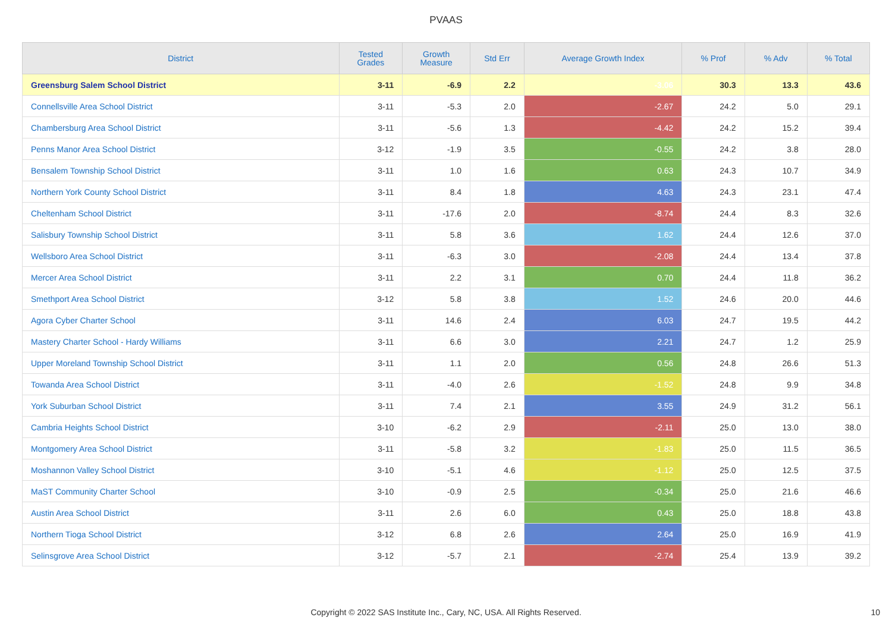PVAAS
| District | Tested Grades | Growth Measure | Std Err | Average Growth Index | % Prof | % Adv | % Total |
| --- | --- | --- | --- | --- | --- | --- | --- |
| Greensburg Salem School District | 3-11 | -6.9 | 2.2 | -3.06 | 30.3 | 13.3 | 43.6 |
| Connellsville Area School District | 3-11 | -5.3 | 2.0 | -2.67 | 24.2 | 5.0 | 29.1 |
| Chambersburg Area School District | 3-11 | -5.6 | 1.3 | -4.42 | 24.2 | 15.2 | 39.4 |
| Penns Manor Area School District | 3-12 | -1.9 | 3.5 | -0.55 | 24.2 | 3.8 | 28.0 |
| Bensalem Township School District | 3-11 | 1.0 | 1.6 | 0.63 | 24.3 | 10.7 | 34.9 |
| Northern York County School District | 3-11 | 8.4 | 1.8 | 4.63 | 24.3 | 23.1 | 47.4 |
| Cheltenham School District | 3-11 | -17.6 | 2.0 | -8.74 | 24.4 | 8.3 | 32.6 |
| Salisbury Township School District | 3-11 | 5.8 | 3.6 | 1.62 | 24.4 | 12.6 | 37.0 |
| Wellsboro Area School District | 3-11 | -6.3 | 3.0 | -2.08 | 24.4 | 13.4 | 37.8 |
| Mercer Area School District | 3-11 | 2.2 | 3.1 | 0.70 | 24.4 | 11.8 | 36.2 |
| Smethport Area School District | 3-12 | 5.8 | 3.8 | 1.52 | 24.6 | 20.0 | 44.6 |
| Agora Cyber Charter School | 3-11 | 14.6 | 2.4 | 6.03 | 24.7 | 19.5 | 44.2 |
| Mastery Charter School - Hardy Williams | 3-11 | 6.6 | 3.0 | 2.21 | 24.7 | 1.2 | 25.9 |
| Upper Moreland Township School District | 3-11 | 1.1 | 2.0 | 0.56 | 24.8 | 26.6 | 51.3 |
| Towanda Area School District | 3-11 | -4.0 | 2.6 | -1.52 | 24.8 | 9.9 | 34.8 |
| York Suburban School District | 3-11 | 7.4 | 2.1 | 3.55 | 24.9 | 31.2 | 56.1 |
| Cambria Heights School District | 3-10 | -6.2 | 2.9 | -2.11 | 25.0 | 13.0 | 38.0 |
| Montgomery Area School District | 3-11 | -5.8 | 3.2 | -1.83 | 25.0 | 11.5 | 36.5 |
| Moshannon Valley School District | 3-10 | -5.1 | 4.6 | -1.12 | 25.0 | 12.5 | 37.5 |
| MaST Community Charter School | 3-10 | -0.9 | 2.5 | -0.34 | 25.0 | 21.6 | 46.6 |
| Austin Area School District | 3-11 | 2.6 | 6.0 | 0.43 | 25.0 | 18.8 | 43.8 |
| Northern Tioga School District | 3-12 | 6.8 | 2.6 | 2.64 | 25.0 | 16.9 | 41.9 |
| Selinsgrove Area School District | 3-12 | -5.7 | 2.1 | -2.74 | 25.4 | 13.9 | 39.2 |
Copyright © 2022 SAS Institute Inc., Cary, NC, USA. All Rights Reserved. 10